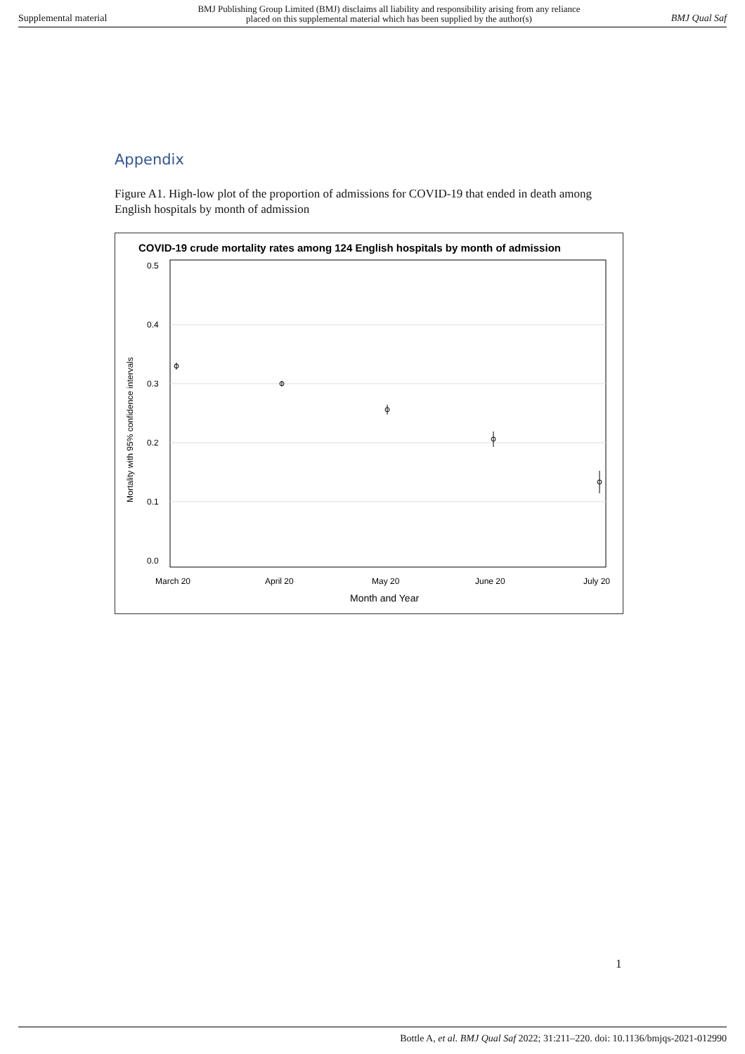Supplemental material BMJ Publishing Group Limited (BMJ) disclaims all liability and responsibility arising from any reliance
placed on this supplemental material which has been supplied by the author(s) BMJ Qual Saf
Appendix
Figure A1. High-low plot of the proportion of admissions for COVID-19 that ended in death among English hospitals by month of admission
COVID-19 crude mortality rates among 124 English hospitals by month of admission
0.5
0.4
0.3
0.2
0.1
0.0
Mortality with 95% confidence intervals
March 20
April 20
May 20
June 20
July 20
Month and Year
1
Bottle A, et al. BMJ Qual Saf 2022; 31:211–220. doi: 10.1136/bmjqs-2021-012990